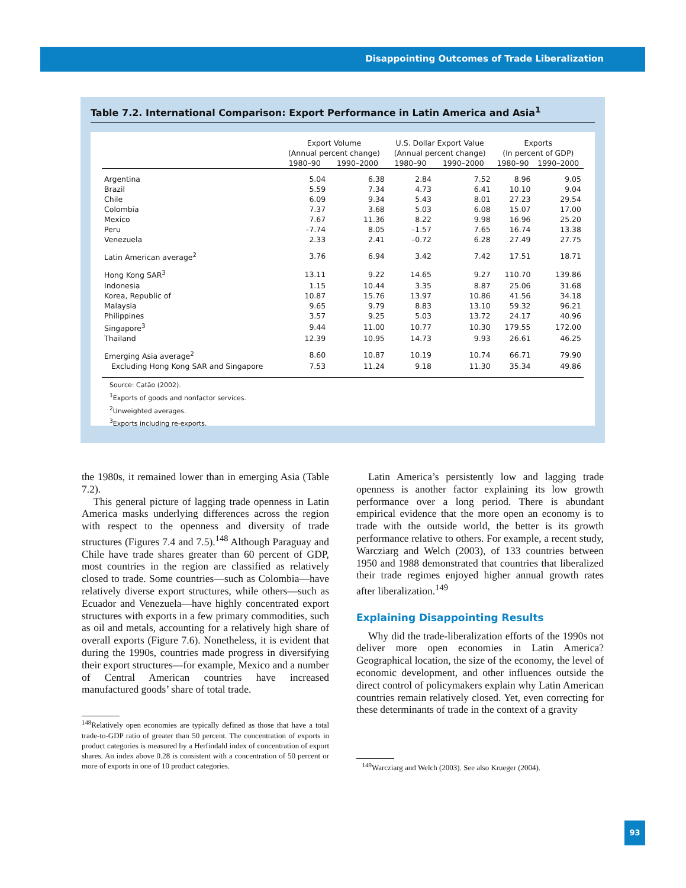Disappointing Outcomes of Trade Liberalization
Table 7.2. International Comparison: Export Performance in Latin America and Asia<sup>1</sup>
| | Export Volume (Annual percent change) | | U.S. Dollar Export Value (Annual percent change) | | Exports (In percent of GDP) | |
| --- | --- | --- | --- | --- | --- | --- |
| | 1980–90 | 1990–2000 | 1980–90 | 1990–2000 | 1980–90 | 1990–2000 |
| Argentina | 5.04 | 6.38 | 2.84 | 7.52 | 8.96 | 9.05 |
| Brazil | 5.59 | 7.34 | 4.73 | 6.41 | 10.10 | 9.04 |
| Chile | 6.09 | 9.34 | 5.43 | 8.01 | 27.23 | 29.54 |
| Colombia | 7.37 | 3.68 | 5.03 | 6.08 | 15.07 | 17.00 |
| Mexico | 7.67 | 11.36 | 8.22 | 9.98 | 16.96 | 25.20 |
| Peru | –7.74 | 8.05 | –1.57 | 7.65 | 16.74 | 13.38 |
| Venezuela | 2.33 | 2.41 | –0.72 | 6.28 | 27.49 | 27.75 |
| Latin American average<sup>2</sup> | 3.76 | 6.94 | 3.42 | 7.42 | 17.51 | 18.71 |
| Hong Kong SAR<sup>3</sup> | 13.11 | 9.22 | 14.65 | 9.27 | 110.70 | 139.86 |
| Indonesia | 1.15 | 10.44 | 3.35 | 8.87 | 25.06 | 31.68 |
| Korea, Republic of | 10.87 | 15.76 | 13.97 | 10.86 | 41.56 | 34.18 |
| Malaysia | 9.65 | 9.79 | 8.83 | 13.10 | 59.32 | 96.21 |
| Philippines | 3.57 | 9.25 | 5.03 | 13.72 | 24.17 | 40.96 |
| Singapore<sup>3</sup> | 9.44 | 11.00 | 10.77 | 10.30 | 179.55 | 172.00 |
| Thailand | 12.39 | 10.95 | 14.73 | 9.93 | 26.61 | 46.25 |
| Emerging Asia average<sup>2</sup> | 8.60 | 10.87 | 10.19 | 10.74 | 66.71 | 79.90 |
| Excluding Hong Kong SAR and Singapore | 7.53 | 11.24 | 9.18 | 11.30 | 35.34 | 49.86 |
Source: Catão (2002).
<sup>1</sup> Exports of goods and nonfactor services.
<sup>2</sup> Unweighted averages.
<sup>3</sup> Exports including re-exports.
the 1980s, it remained lower than in emerging Asia (Table 7.2).
This general picture of lagging trade openness in Latin America masks underlying differences across the region with respect to the openness and diversity of trade structures (Figures 7.4 and 7.5).<sup>148</sup> Although Paraguay and Chile have trade shares greater than 60 percent of GDP, most countries in the region are classified as relatively closed to trade. Some countries—such as Colombia—have relatively diverse export structures, while others—such as Ecuador and Venezuela—have highly concentrated export structures with exports in a few primary commodities, such as oil and metals, accounting for a relatively high share of overall exports (Figure 7.6). Nonetheless, it is evident that during the 1990s, countries made progress in diversifying their export structures—for example, Mexico and a number of Central American countries have increased manufactured goods’ share of total trade.
<sup>148</sup> Relatively open economies are typically defined as those that have a total trade-to-GDP ratio of greater than 50 percent. The concentration of exports in product categories is measured by a Herfindahl index of concentration of export shares. An index above 0.28 is consistent with a concentration of 50 percent or more of exports in one of 10 product categories.
Latin America’s persistently low and lagging trade openness is another factor explaining its low growth performance over a long period. There is abundant empirical evidence that the more open an economy is to trade with the outside world, the better is its growth performance relative to others. For example, a recent study, Warcziarg and Welch (2003), of 133 countries between 1950 and 1988 demonstrated that countries that liberalized their trade regimes enjoyed higher annual growth rates after liberalization.<sup>149</sup>
Explaining Disappointing Results
Why did the trade-liberalization efforts of the 1990s not deliver more open economies in Latin America? Geographical location, the size of the economy, the level of economic development, and other influences outside the direct control of policymakers explain why Latin American countries remain relatively closed. Yet, even correcting for these determinants of trade in the context of a gravity
<sup>149</sup> Warcziarg and Welch (2003). See also Krueger (2004).
93